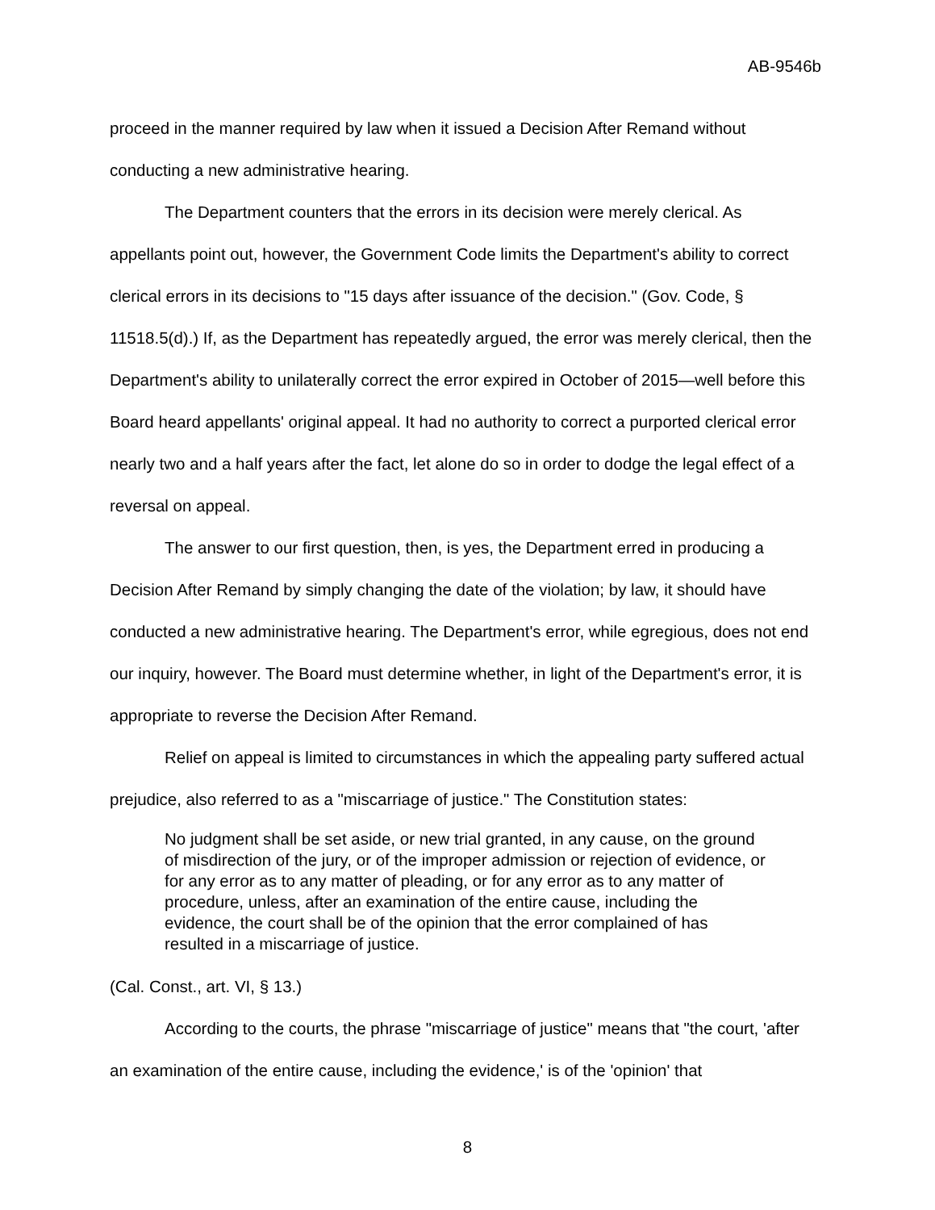AB-9546b
proceed in the manner required by law when it issued a Decision After Remand without conducting a new administrative hearing.
The Department counters that the errors in its decision were merely clerical. As appellants point out, however, the Government Code limits the Department's ability to correct clerical errors in its decisions to "15 days after issuance of the decision." (Gov. Code, § 11518.5(d).) If, as the Department has repeatedly argued, the error was merely clerical, then the Department's ability to unilaterally correct the error expired in October of 2015—well before this Board heard appellants' original appeal. It had no authority to correct a purported clerical error nearly two and a half years after the fact, let alone do so in order to dodge the legal effect of a reversal on appeal.
The answer to our first question, then, is yes, the Department erred in producing a Decision After Remand by simply changing the date of the violation; by law, it should have conducted a new administrative hearing. The Department's error, while egregious, does not end our inquiry, however. The Board must determine whether, in light of the Department's error, it is appropriate to reverse the Decision After Remand.
Relief on appeal is limited to circumstances in which the appealing party suffered actual prejudice, also referred to as a "miscarriage of justice." The Constitution states:
No judgment shall be set aside, or new trial granted, in any cause, on the ground of misdirection of the jury, or of the improper admission or rejection of evidence, or for any error as to any matter of pleading, or for any error as to any matter of procedure, unless, after an examination of the entire cause, including the evidence, the court shall be of the opinion that the error complained of has resulted in a miscarriage of justice.
(Cal. Const., art. VI, § 13.)
According to the courts, the phrase "miscarriage of justice" means that "the court, 'after an examination of the entire cause, including the evidence,' is of the 'opinion' that
8